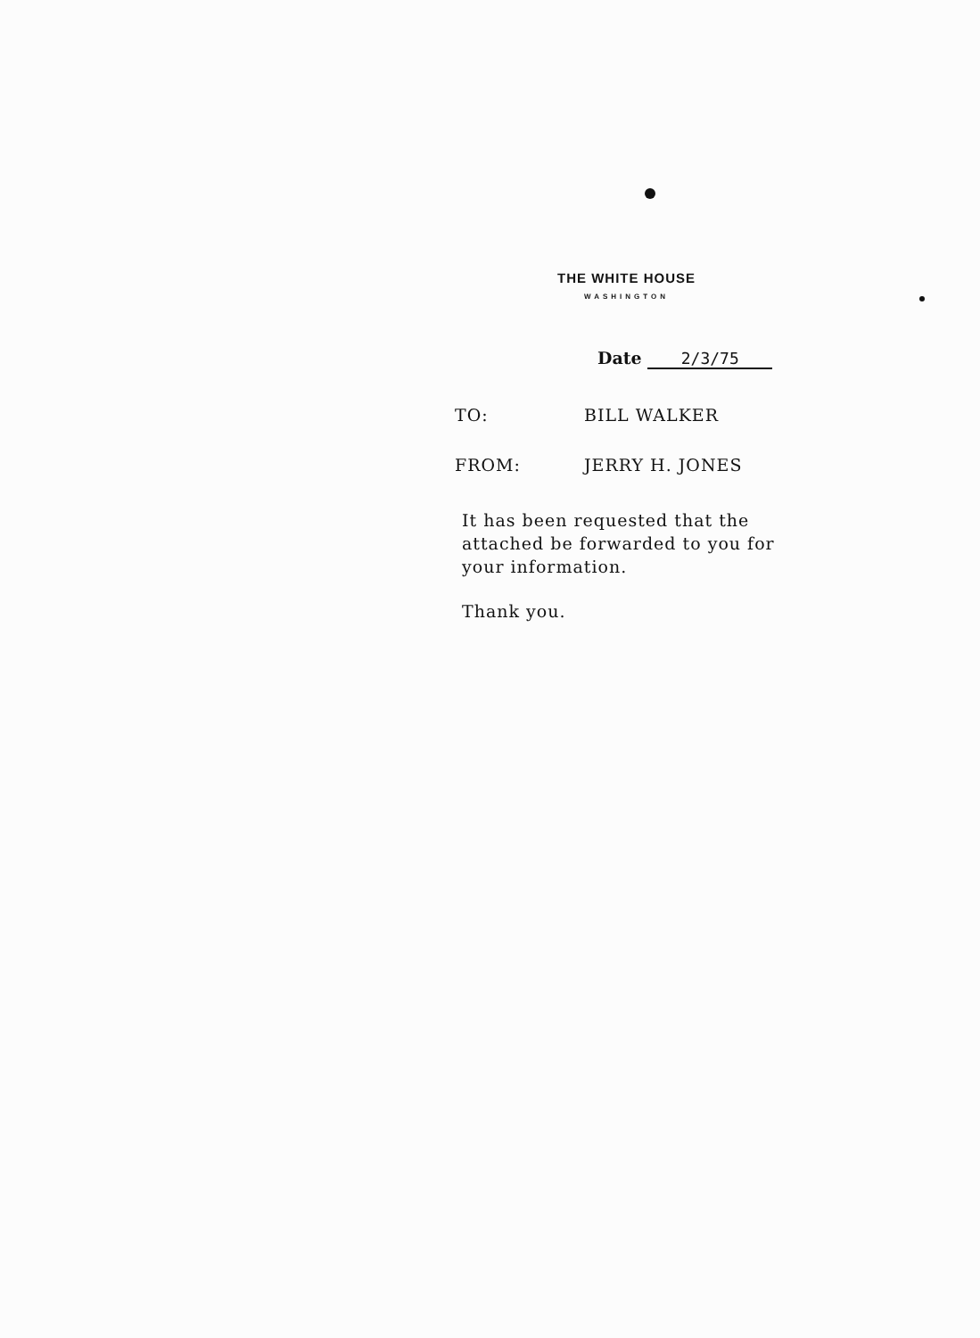THE WHITE HOUSE
WASHINGTON
Date 2/3/75
TO: BILL WALKER
FROM: JERRY H. JONES
It has been requested that the attached be forwarded to you for your information.
Thank you.